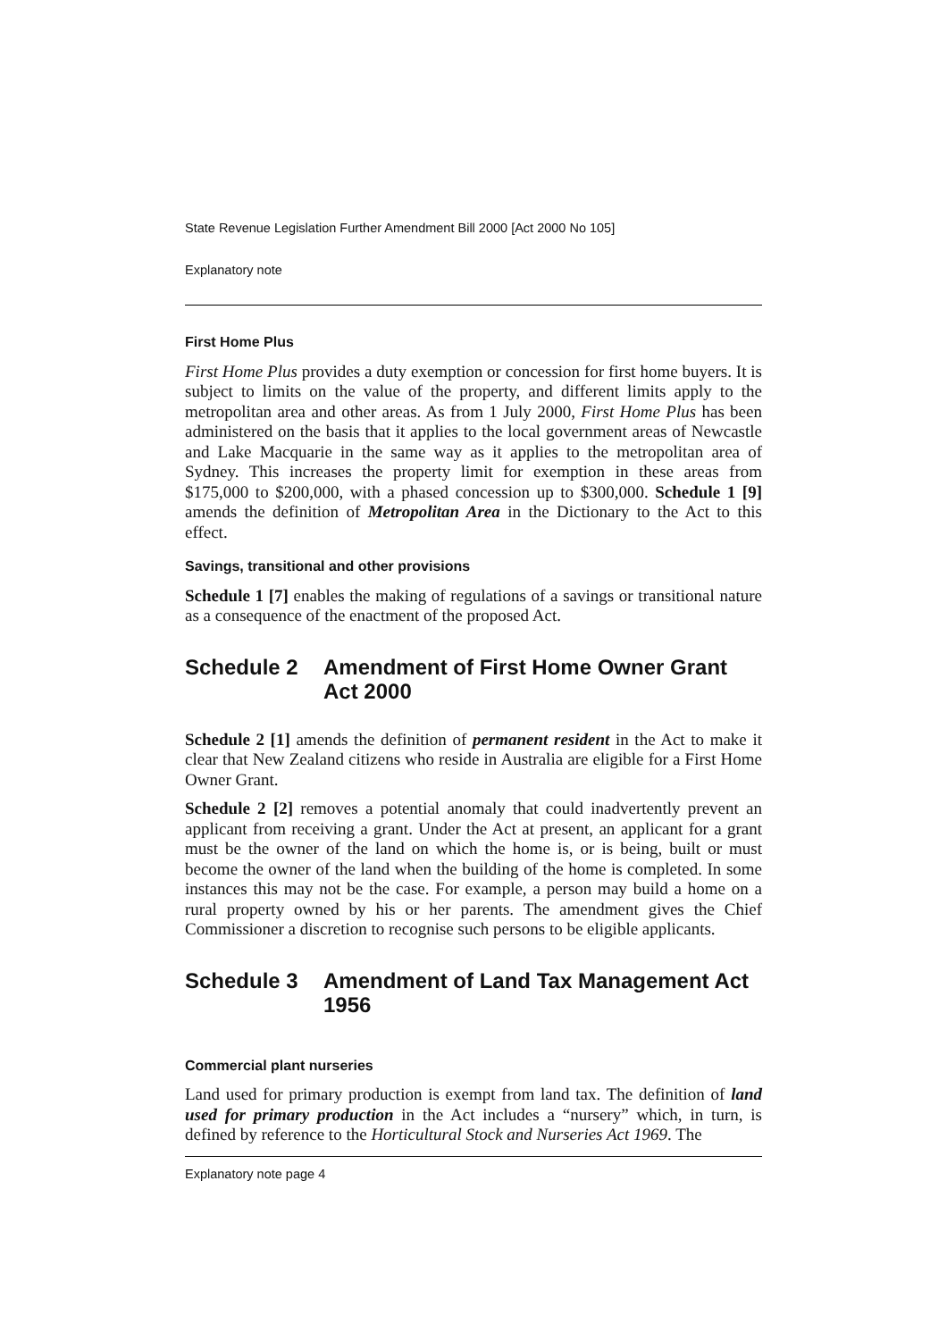State Revenue Legislation Further Amendment Bill 2000 [Act 2000 No 105]
Explanatory note
First Home Plus
First Home Plus provides a duty exemption or concession for first home buyers. It is subject to limits on the value of the property, and different limits apply to the metropolitan area and other areas. As from 1 July 2000, First Home Plus has been administered on the basis that it applies to the local government areas of Newcastle and Lake Macquarie in the same way as it applies to the metropolitan area of Sydney. This increases the property limit for exemption in these areas from $175,000 to $200,000, with a phased concession up to $300,000. Schedule 1 [9] amends the definition of Metropolitan Area in the Dictionary to the Act to this effect.
Savings, transitional and other provisions
Schedule 1 [7] enables the making of regulations of a savings or transitional nature as a consequence of the enactment of the proposed Act.
Schedule 2 Amendment of First Home Owner Grant Act 2000
Schedule 2 [1] amends the definition of permanent resident in the Act to make it clear that New Zealand citizens who reside in Australia are eligible for a First Home Owner Grant.
Schedule 2 [2] removes a potential anomaly that could inadvertently prevent an applicant from receiving a grant. Under the Act at present, an applicant for a grant must be the owner of the land on which the home is, or is being, built or must become the owner of the land when the building of the home is completed. In some instances this may not be the case. For example, a person may build a home on a rural property owned by his or her parents. The amendment gives the Chief Commissioner a discretion to recognise such persons to be eligible applicants.
Schedule 3 Amendment of Land Tax Management Act 1956
Commercial plant nurseries
Land used for primary production is exempt from land tax. The definition of land used for primary production in the Act includes a “nursery” which, in turn, is defined by reference to the Horticultural Stock and Nurseries Act 1969. The
Explanatory note page 4